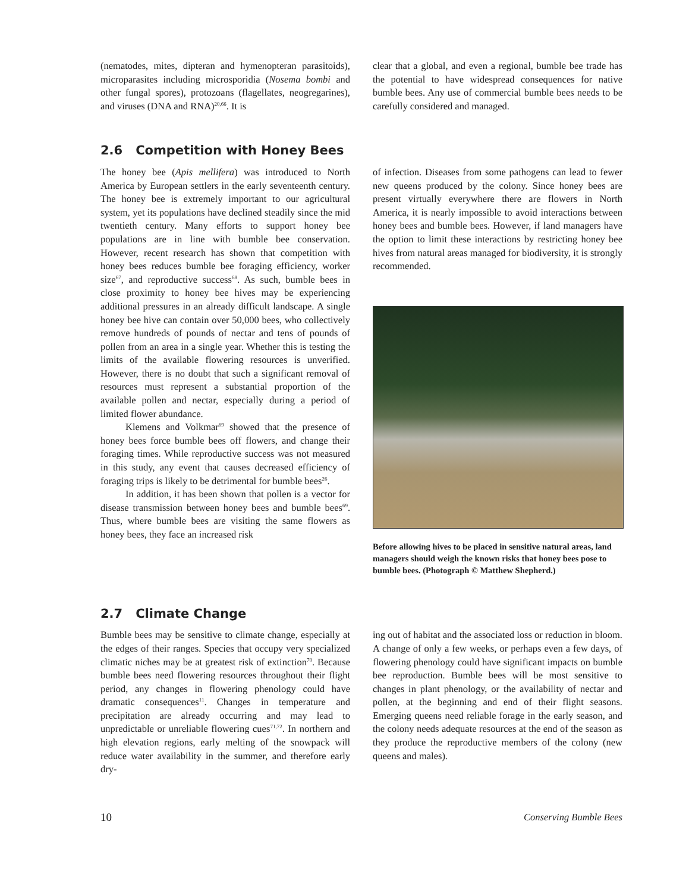(nematodes, mites, dipteran and hymenopteran parasitoids), microparasites including microsporidia (Nosema bombi and other fungal spores), protozoans (flagellates, neogregarines), and viruses (DNA and RNA)<sup>20,66</sup>. It is
clear that a global, and even a regional, bumble bee trade has the potential to have widespread consequences for native bumble bees. Any use of commercial bumble bees needs to be carefully considered and managed.
2.6 Competition with Honey Bees
The honey bee (Apis mellifera) was introduced to North America by European settlers in the early seventeenth century. The honey bee is extremely important to our agricultural system, yet its populations have declined steadily since the mid twentieth century. Many efforts to support honey bee populations are in line with bumble bee conservation. However, recent research has shown that competition with honey bees reduces bumble bee foraging efficiency, worker size<sup>67</sup>, and reproductive success<sup>68</sup>. As such, bumble bees in close proximity to honey bee hives may be experiencing additional pressures in an already difficult landscape. A single honey bee hive can contain over 50,000 bees, who collectively remove hundreds of pounds of nectar and tens of pounds of pollen from an area in a single year. Whether this is testing the limits of the available flowering resources is unverified. However, there is no doubt that such a significant removal of resources must represent a substantial proportion of the available pollen and nectar, especially during a period of limited flower abundance.
Klemens and Volkmar<sup>69</sup> showed that the presence of honey bees force bumble bees off flowers, and change their foraging times. While reproductive success was not measured in this study, any event that causes decreased efficiency of foraging trips is likely to be detrimental for bumble bees<sup>26</sup>.
In addition, it has been shown that pollen is a vector for disease transmission between honey bees and bumble bees<sup>69</sup>. Thus, where bumble bees are visiting the same flowers as honey bees, they face an increased risk
of infection. Diseases from some pathogens can lead to fewer new queens produced by the colony. Since honey bees are present virtually everywhere there are flowers in North America, it is nearly impossible to avoid interactions between honey bees and bumble bees. However, if land managers have the option to limit these interactions by restricting honey bee hives from natural areas managed for biodiversity, it is strongly recommended.
Before allowing hives to be placed in sensitive natural areas, land managers should weigh the known risks that honey bees pose to bumble bees. (Photograph © Matthew Shepherd.)
2.7 Climate Change
Bumble bees may be sensitive to climate change, especially at the edges of their ranges. Species that occupy very specialized climatic niches may be at greatest risk of extinction<sup>70</sup>. Because bumble bees need flowering resources throughout their flight period, any changes in flowering phenology could have dramatic consequences<sup>11</sup>. Changes in temperature and precipitation are already occurring and may lead to unpredictable or unreliable flowering cues<sup>71,72</sup>. In northern and high elevation regions, early melting of the snowpack will reduce water availability in the summer, and therefore early dry-
ing out of habitat and the associated loss or reduction in bloom. A change of only a few weeks, or perhaps even a few days, of flowering phenology could have significant impacts on bumble bee reproduction. Bumble bees will be most sensitive to changes in plant phenology, or the availability of nectar and pollen, at the beginning and end of their flight seasons. Emerging queens need reliable forage in the early season, and the colony needs adequate resources at the end of the season as they produce the reproductive members of the colony (new queens and males).
10 Conserving Bumble Bees